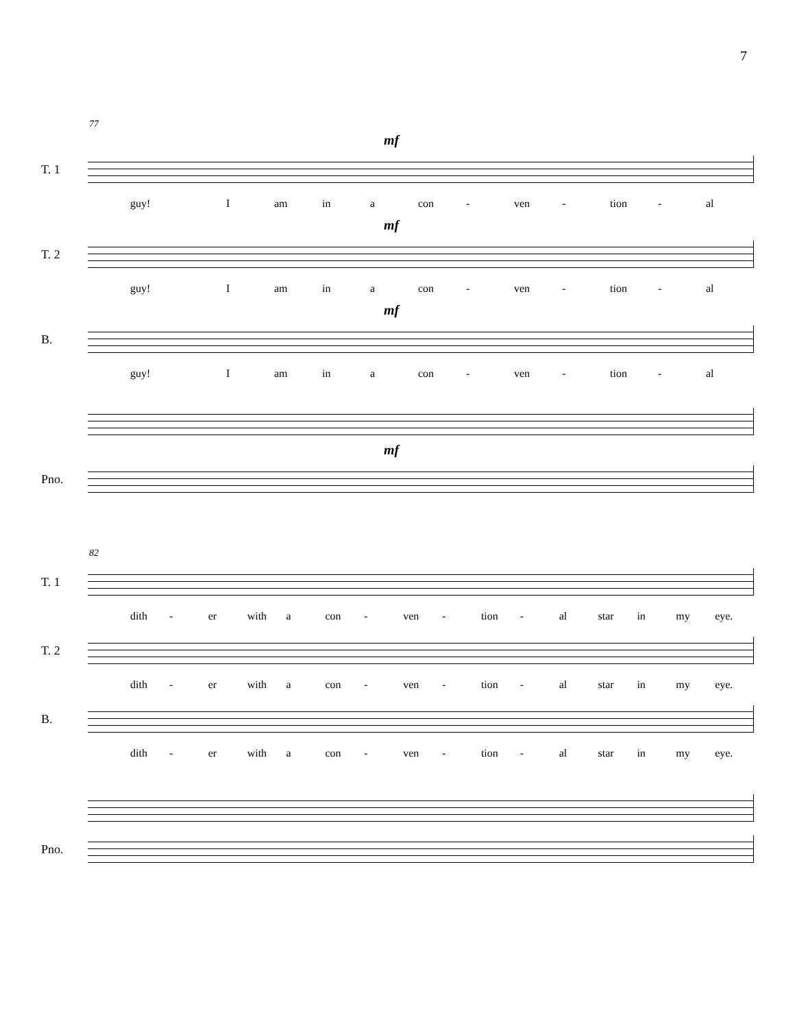7
77
mf
T. 1
guy! I am in a con - ven - tion - al
mf
T. 2
guy! I am in a con - ven - tion - al
mf
B.
guy! I am in a con - ven - tion - al
mf
Pno.
82
T. 1
dith - er with a con - ven - tion - al star in my eye.
T. 2
dith - er with a con - ven - tion - al star in my eye.
B.
dith - er with a con - ven - tion - al star in my eye.
Pno.